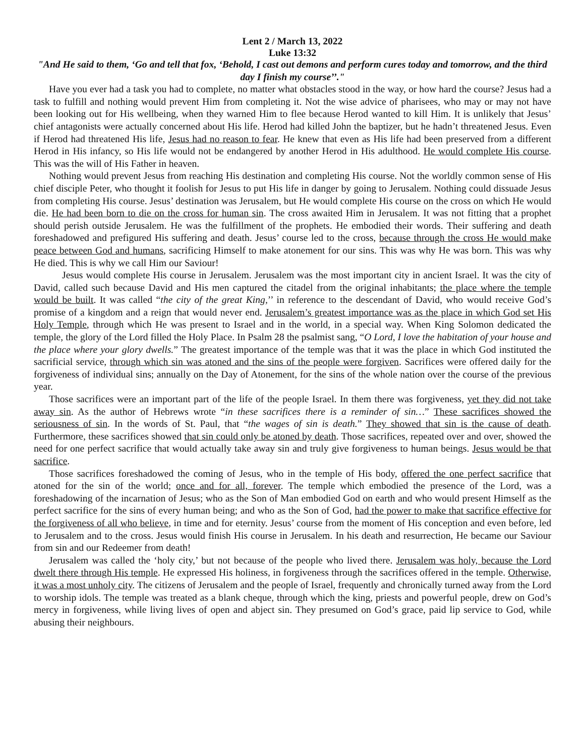Lent 2 / March 13, 2022
Luke 13:32
"And He said to them, ‘Go and tell that fox, ‘Behold, I cast out demons and perform cures today and tomorrow, and the third day I finish my course’’."
Have you ever had a task you had to complete, no matter what obstacles stood in the way, or how hard the course? Jesus had a task to fulfill and nothing would prevent Him from completing it. Not the wise advice of pharisees, who may or may not have been looking out for His wellbeing, when they warned Him to flee because Herod wanted to kill Him. It is unlikely that Jesus’ chief antagonists were actually concerned about His life. Herod had killed John the baptizer, but he hadn’t threatened Jesus. Even if Herod had threatened His life, Jesus had no reason to fear. He knew that even as His life had been preserved from a different Herod in His infancy, so His life would not be endangered by another Herod in His adulthood. He would complete His course. This was the will of His Father in heaven.
Nothing would prevent Jesus from reaching His destination and completing His course. Not the worldly common sense of His chief disciple Peter, who thought it foolish for Jesus to put His life in danger by going to Jerusalem. Nothing could dissuade Jesus from completing His course. Jesus’ destination was Jerusalem, but He would complete His course on the cross on which He would die. He had been born to die on the cross for human sin. The cross awaited Him in Jerusalem. It was not fitting that a prophet should perish outside Jerusalem. He was the fulfillment of the prophets. He embodied their words. Their suffering and death foreshadowed and prefigured His suffering and death. Jesus’ course led to the cross, because through the cross He would make peace between God and humans, sacrificing Himself to make atonement for our sins. This was why He was born. This was why He died. This is why we call Him our Saviour!
Jesus would complete His course in Jerusalem. Jerusalem was the most important city in ancient Israel. It was the city of David, called such because David and His men captured the citadel from the original inhabitants; the place where the temple would be built. It was called “the city of the great King,’’ in reference to the descendant of David, who would receive God’s promise of a kingdom and a reign that would never end. Jerusalem’s greatest importance was as the place in which God set His Holy Temple, through which He was present to Israel and in the world, in a special way. When King Solomon dedicated the temple, the glory of the Lord filled the Holy Place. In Psalm 28 the psalmist sang, “O Lord, I love the habitation of your house and the place where your glory dwells.” The greatest importance of the temple was that it was the place in which God instituted the sacrificial service, through which sin was atoned and the sins of the people were forgiven. Sacrifices were offered daily for the forgiveness of individual sins; annually on the Day of Atonement, for the sins of the whole nation over the course of the previous year.
Those sacrifices were an important part of the life of the people Israel. In them there was forgiveness, yet they did not take away sin. As the author of Hebrews wrote “in these sacrifices there is a reminder of sin…” These sacrifices showed the seriousness of sin. In the words of St. Paul, that “the wages of sin is death.” They showed that sin is the cause of death. Furthermore, these sacrifices showed that sin could only be atoned by death. Those sacrifices, repeated over and over, showed the need for one perfect sacrifice that would actually take away sin and truly give forgiveness to human beings. Jesus would be that sacrifice.
Those sacrifices foreshadowed the coming of Jesus, who in the temple of His body, offered the one perfect sacrifice that atoned for the sin of the world; once and for all, forever. The temple which embodied the presence of the Lord, was a foreshadowing of the incarnation of Jesus; who as the Son of Man embodied God on earth and who would present Himself as the perfect sacrifice for the sins of every human being; and who as the Son of God, had the power to make that sacrifice effective for the forgiveness of all who believe, in time and for eternity. Jesus’ course from the moment of His conception and even before, led to Jerusalem and to the cross. Jesus would finish His course in Jerusalem. In his death and resurrection, He became our Saviour from sin and our Redeemer from death!
Jerusalem was called the ‘holy city,’ but not because of the people who lived there. Jerusalem was holy, because the Lord dwelt there through His temple. He expressed His holiness, in forgiveness through the sacrifices offered in the temple. Otherwise, it was a most unholy city. The citizens of Jerusalem and the people of Israel, frequently and chronically turned away from the Lord to worship idols. The temple was treated as a blank cheque, through which the king, priests and powerful people, drew on God’s mercy in forgiveness, while living lives of open and abject sin. They presumed on God’s grace, paid lip service to God, while abusing their neighbours.